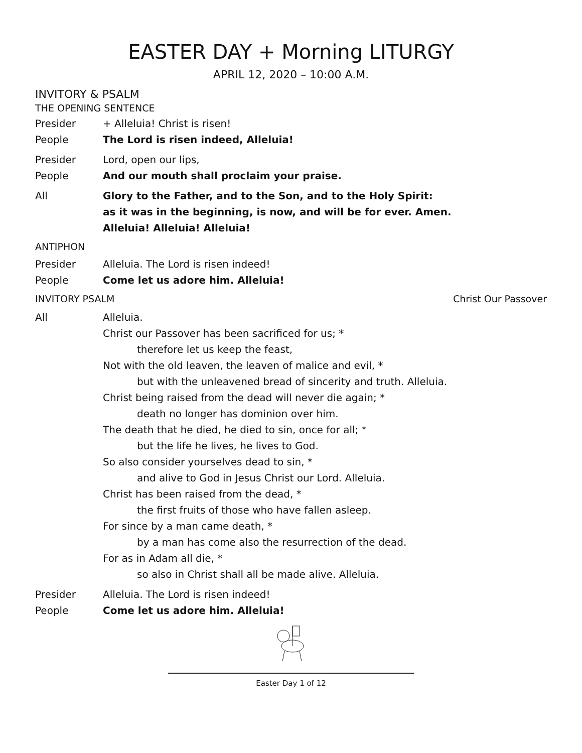EASTER DAY + Morning LITURGY
APRIL 12, 2020 – 10:00 A.M.
INVITORY & PSALM
THE OPENING SENTENCE
Presider + Alleluia! Christ is risen!
People The Lord is risen indeed, Alleluia!
Presider Lord, open our lips,
People And our mouth shall proclaim your praise.
All Glory to the Father, and to the Son, and to the Holy Spirit:
as it was in the beginning, is now, and will be for ever. Amen.
Alleluia! Alleluia! Alleluia!
ANTIPHON
Presider Alleluia. The Lord is risen indeed!
People Come let us adore him. Alleluia!
INVITORY PSALM Christ Our Passover
All Alleluia.
Christ our Passover has been sacrificed for us; *
therefore let us keep the feast,
Not with the old leaven, the leaven of malice and evil, *
but with the unleavened bread of sincerity and truth. Alleluia.
Christ being raised from the dead will never die again; *
death no longer has dominion over him.
The death that he died, he died to sin, once for all; *
but the life he lives, he lives to God.
So also consider yourselves dead to sin, *
and alive to God in Jesus Christ our Lord. Alleluia.
Christ has been raised from the dead, *
the first fruits of those who have fallen asleep.
For since by a man came death, *
by a man has come also the resurrection of the dead.
For as in Adam all die, *
so also in Christ shall all be made alive. Alleluia.
Presider Alleluia. The Lord is risen indeed!
People Come let us adore him. Alleluia!
Easter Day 1 of 12